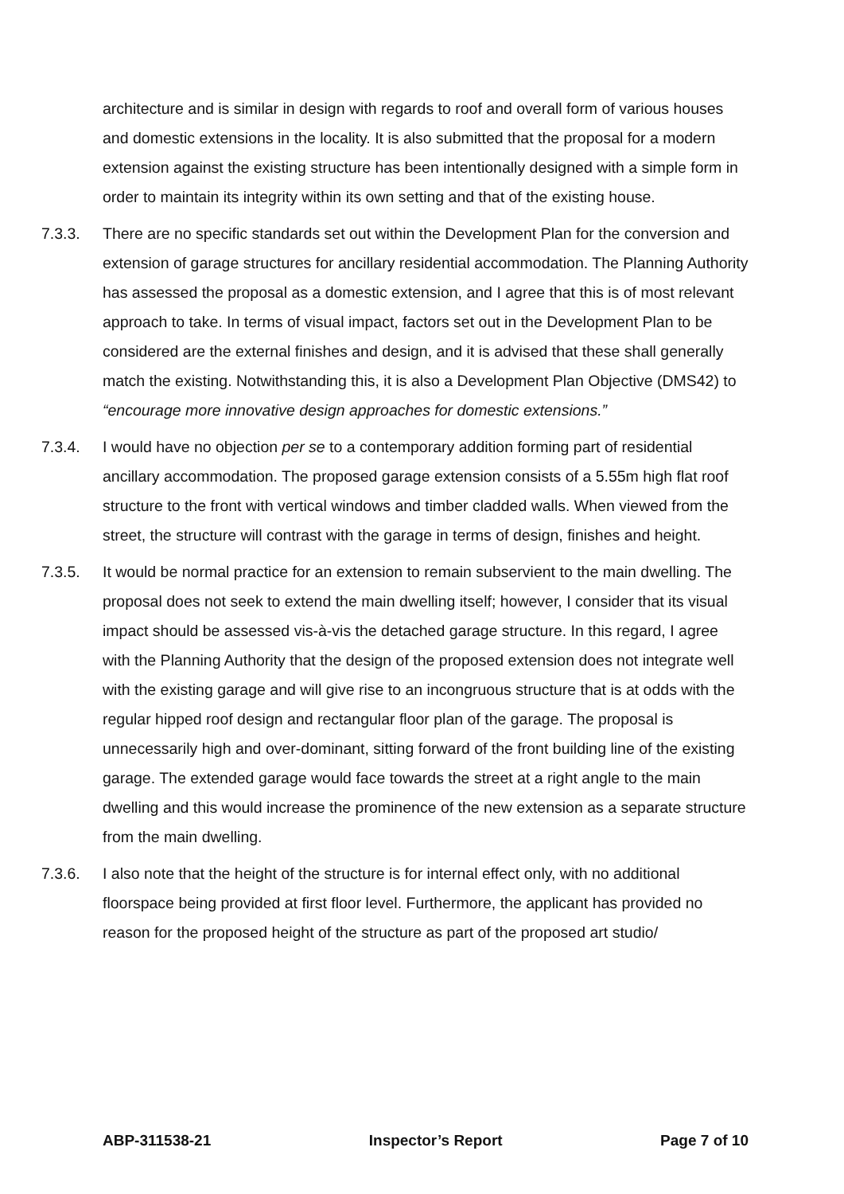architecture and is similar in design with regards to roof and overall form of various houses and domestic extensions in the locality. It is also submitted that the proposal for a modern extension against the existing structure has been intentionally designed with a simple form in order to maintain its integrity within its own setting and that of the existing house.
7.3.3. There are no specific standards set out within the Development Plan for the conversion and extension of garage structures for ancillary residential accommodation. The Planning Authority has assessed the proposal as a domestic extension, and I agree that this is of most relevant approach to take. In terms of visual impact, factors set out in the Development Plan to be considered are the external finishes and design, and it is advised that these shall generally match the existing. Notwithstanding this, it is also a Development Plan Objective (DMS42) to “encourage more innovative design approaches for domestic extensions.”
7.3.4. I would have no objection per se to a contemporary addition forming part of residential ancillary accommodation. The proposed garage extension consists of a 5.55m high flat roof structure to the front with vertical windows and timber cladded walls. When viewed from the street, the structure will contrast with the garage in terms of design, finishes and height.
7.3.5. It would be normal practice for an extension to remain subservient to the main dwelling. The proposal does not seek to extend the main dwelling itself; however, I consider that its visual impact should be assessed vis-à-vis the detached garage structure. In this regard, I agree with the Planning Authority that the design of the proposed extension does not integrate well with the existing garage and will give rise to an incongruous structure that is at odds with the regular hipped roof design and rectangular floor plan of the garage. The proposal is unnecessarily high and over-dominant, sitting forward of the front building line of the existing garage. The extended garage would face towards the street at a right angle to the main dwelling and this would increase the prominence of the new extension as a separate structure from the main dwelling.
7.3.6. I also note that the height of the structure is for internal effect only, with no additional floorspace being provided at first floor level. Furthermore, the applicant has provided no reason for the proposed height of the structure as part of the proposed art studio/
ABP-311538-21 Inspector’s Report Page 7 of 10